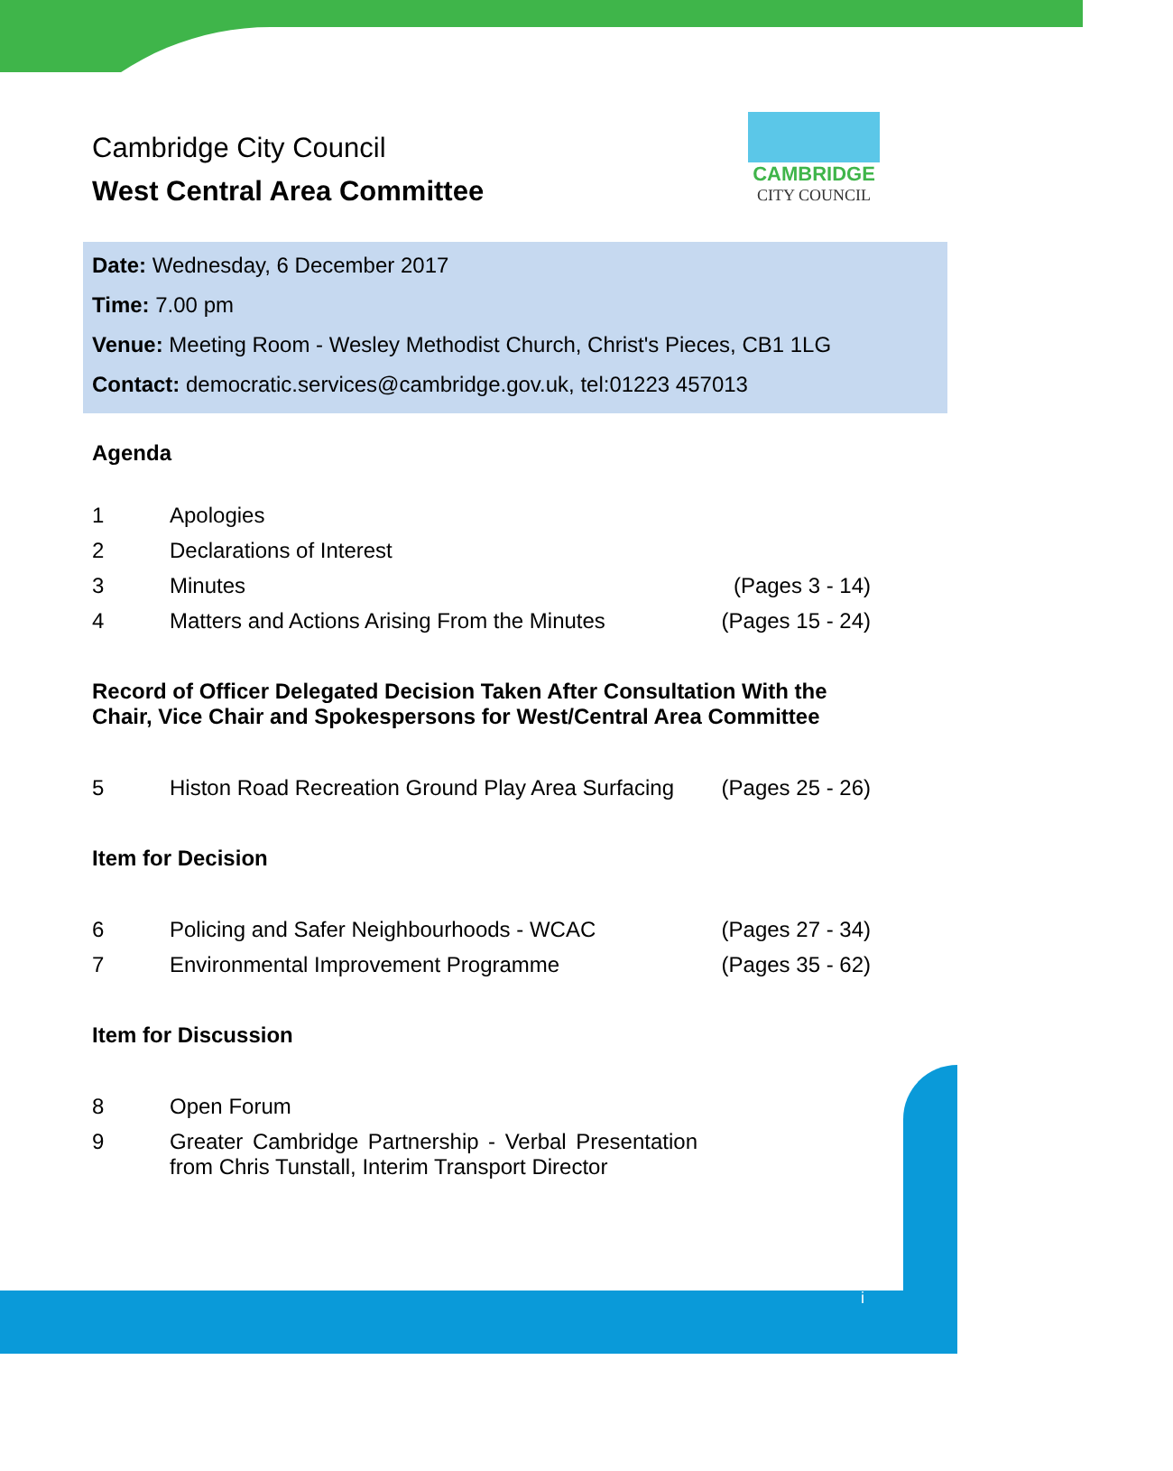CAMBRIDGE
CITY COUNCIL
Cambridge City Council
West Central Area Committee
Date: Wednesday, 6 December 2017
Time: 7.00 pm
Venue: Meeting Room - Wesley Methodist Church, Christ's Pieces, CB1 1LG
Contact: democratic.services@cambridge.gov.uk, tel:01223 457013
Agenda
1 Apologies
2 Declarations of Interest
3 Minutes (Pages 3 - 14)
4 Matters and Actions Arising From the Minutes (Pages 15 - 24)
Record of Officer Delegated Decision Taken After Consultation With the Chair, Vice Chair and Spokespersons for West/Central Area Committee
5 Histon Road Recreation Ground Play Area Surfacing (Pages 25 - 26)
Item for Decision
6 Policing and Safer Neighbourhoods - WCAC (Pages 27 - 34)
7 Environmental Improvement Programme (Pages 35 - 62)
Item for Discussion
8 Open Forum
9 Greater Cambridge Partnership - Verbal Presentation from Chris Tunstall, Interim Transport Director
i